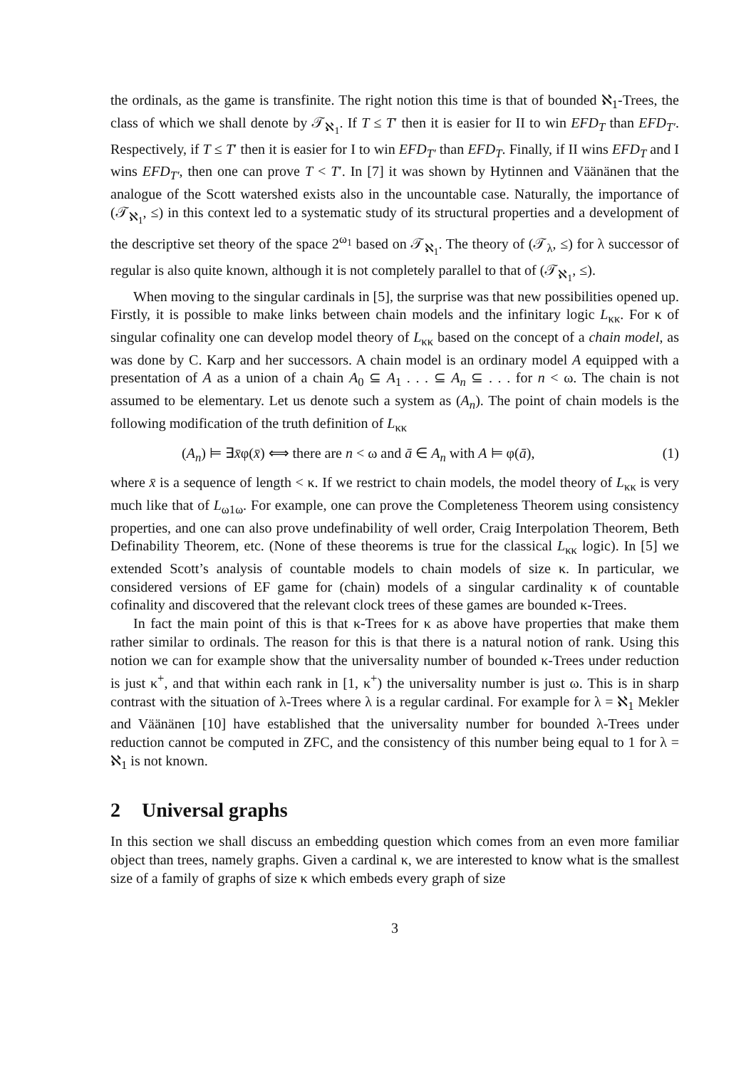the ordinals, as the game is transfinite. The right notion this time is that of bounded ℵ<sub>1</sub>-Trees, the class of which we shall denote by 𝒯<sub>ℵ<sub>1</sub></sub>. If T ≤ T′ then it is easier for II to win EFD<sub>T</sub> than EFD<sub>T′</sub>. Respectively, if T ≤ T′ then it is easier for I to win EFD<sub>T′</sub> than EFD<sub>T</sub>. Finally, if II wins EFD<sub>T</sub> and I wins EFD<sub>T′</sub>, then one can prove T < T′. In [7] it was shown by Hytinnen and Väänänen that the analogue of the Scott watershed exists also in the uncountable case. Naturally, the importance of (𝒯<sub>ℵ<sub>1</sub></sub>, ≤) in this context led to a systematic study of its structural properties and a development of the descriptive set theory of the space 2<sup>ω<sub>1</sub></sup> based on 𝒯<sub>ℵ<sub>1</sub></sub>. The theory of (𝒯<sub>λ</sub>, ≤) for λ successor of regular is also quite known, although it is not completely parallel to that of (𝒯<sub>ℵ<sub>1</sub></sub>, ≤).
When moving to the singular cardinals in [5], the surprise was that new possibilities opened up. Firstly, it is possible to make links between chain models and the infinitary logic L<sub>κκ</sub>. For κ of singular cofinality one can develop model theory of L<sub>κκ</sub> based on the concept of a chain model, as was done by C. Karp and her successors. A chain model is an ordinary model A equipped with a presentation of A as a union of a chain A<sub>0</sub> ⊆ A<sub>1</sub> . . . ⊆ A<sub>n</sub> ⊆ . . . for n < ω. The chain is not assumed to be elementary. Let us denote such a system as (A<sub>n</sub>). The point of chain models is the following modification of the truth definition of L<sub>κκ</sub>
(A<sub>n</sub>) ⊨ ∃x̄φ(x̄) ⟺ there are n < ω and ā ∈ A<sub>n</sub> with A ⊨ φ(ā), (1)
where x̄ is a sequence of length < κ. If we restrict to chain models, the model theory of L<sub>κκ</sub> is very much like that of L<sub>ω1ω</sub>. For example, one can prove the Completeness Theorem using consistency properties, and one can also prove undefinability of well order, Craig Interpolation Theorem, Beth Definability Theorem, etc. (None of these theorems is true for the classical L<sub>κκ</sub> logic). In [5] we extended Scott’s analysis of countable models to chain models of size κ. In particular, we considered versions of EF game for (chain) models of a singular cardinality κ of countable cofinality and discovered that the relevant clock trees of these games are bounded κ-Trees.
In fact the main point of this is that κ-Trees for κ as above have properties that make them rather similar to ordinals. The reason for this is that there is a natural notion of rank. Using this notion we can for example show that the universality number of bounded κ-Trees under reduction is just κ<sup>+</sup>, and that within each rank in [1, κ<sup>+</sup>) the universality number is just ω. This is in sharp contrast with the situation of λ-Trees where λ is a regular cardinal. For example for λ = ℵ<sub>1</sub> Mekler and Väänänen [10] have established that the universality number for bounded λ-Trees under reduction cannot be computed in ZFC, and the consistency of this number being equal to 1 for λ = ℵ<sub>1</sub> is not known.
2 Universal graphs
In this section we shall discuss an embedding question which comes from an even more familiar object than trees, namely graphs. Given a cardinal κ, we are interested to know what is the smallest size of a family of graphs of size κ which embeds every graph of size
3